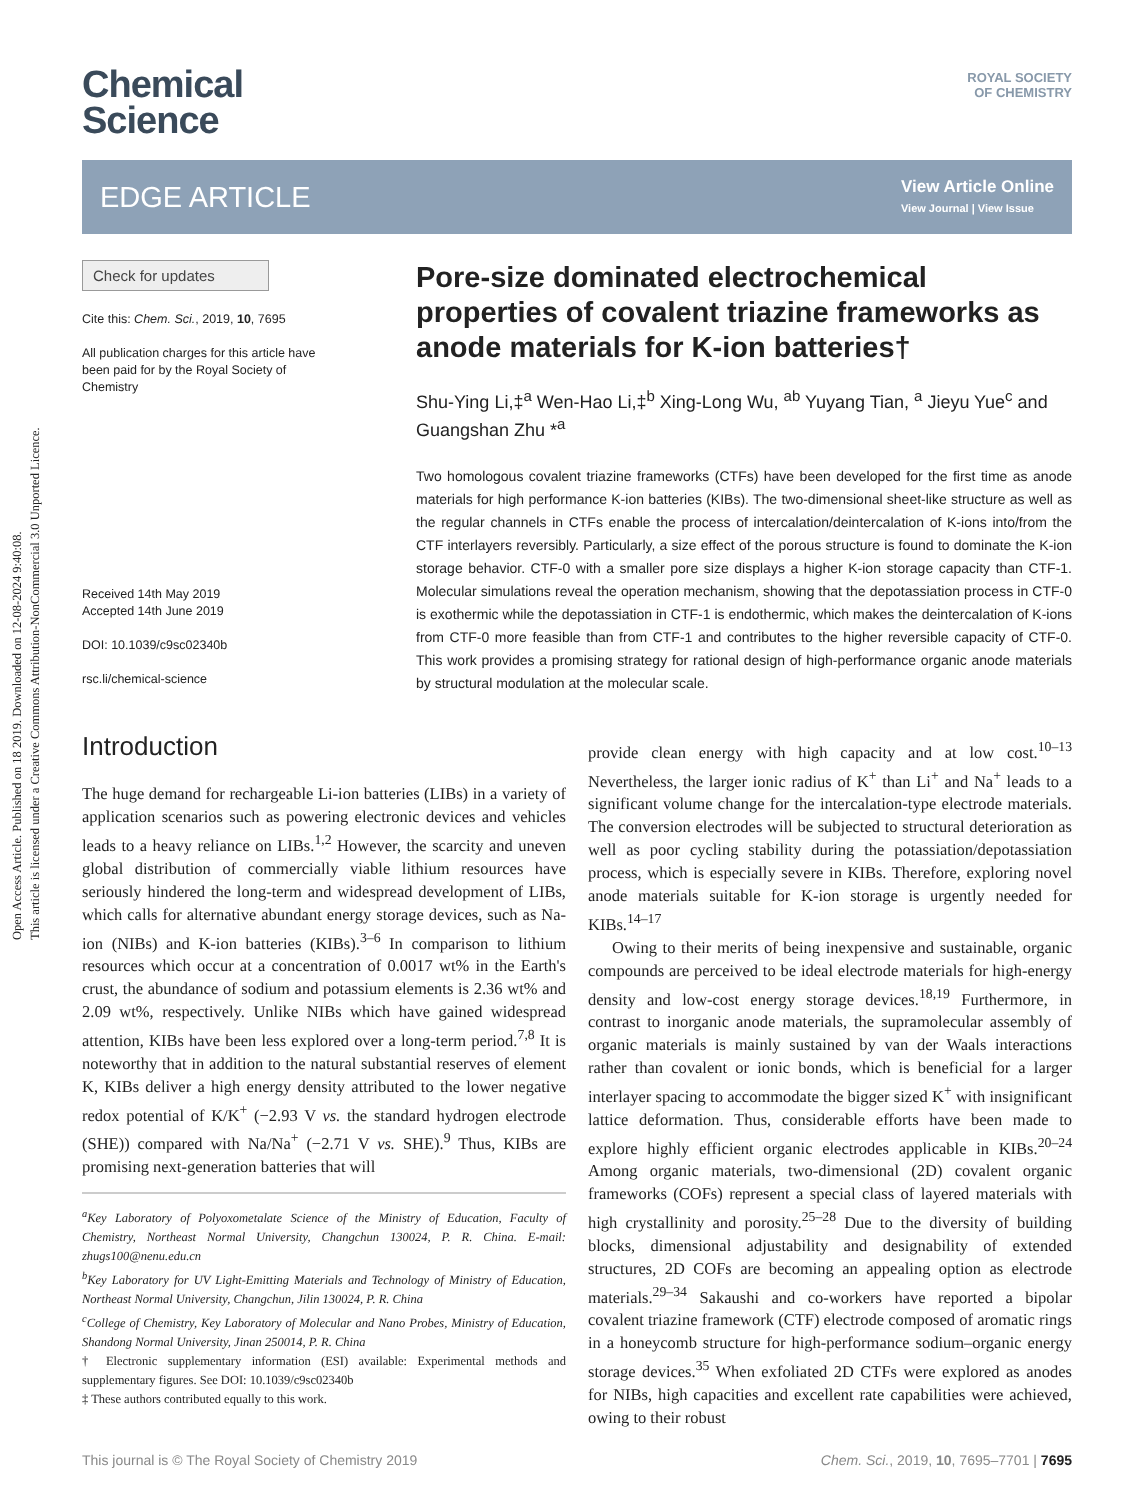Open Access Article. Published on 18 2019. Downloaded on 12-08-2024 9:40:08.
This article is licensed under a Creative Commons Attribution-NonCommercial 3.0 Unported Licence.
ROYAL SOCIETY
OF CHEMISTRY
Chemical
Science
EDGE ARTICLE
View Article Online
View Journal | View Issue
Check for updates
Cite this: Chem. Sci., 2019, 10, 7695
All publication charges for this article have been paid for by the Royal Society of Chemistry
Received 14th May 2019
Accepted 14th June 2019
DOI: 10.1039/c9sc02340b
rsc.li/chemical-science
Pore-size dominated electrochemical properties of covalent triazine frameworks as anode materials for K-ion batteries†
Shu-Ying Li,‡<sup>a</sup> Wen-Hao Li,‡<sup>b</sup> Xing-Long Wu, <sup>ab</sup> Yuyang Tian, <sup>a</sup> Jieyu Yue<sup>c</sup> and Guangshan Zhu *<sup>a</sup>
Two homologous covalent triazine frameworks (CTFs) have been developed for the first time as anode materials for high performance K-ion batteries (KIBs). The two-dimensional sheet-like structure as well as the regular channels in CTFs enable the process of intercalation/deintercalation of K-ions into/from the CTF interlayers reversibly. Particularly, a size effect of the porous structure is found to dominate the K-ion storage behavior. CTF-0 with a smaller pore size displays a higher K-ion storage capacity than CTF-1. Molecular simulations reveal the operation mechanism, showing that the depotassiation process in CTF-0 is exothermic while the depotassiation in CTF-1 is endothermic, which makes the deintercalation of K-ions from CTF-0 more feasible than from CTF-1 and contributes to the higher reversible capacity of CTF-0. This work provides a promising strategy for rational design of high-performance organic anode materials by structural modulation at the molecular scale.
Introduction
The huge demand for rechargeable Li-ion batteries (LIBs) in a variety of application scenarios such as powering electronic devices and vehicles leads to a heavy reliance on LIBs.<sup>1,2</sup> However, the scarcity and uneven global distribution of commercially viable lithium resources have seriously hindered the long-term and widespread development of LIBs, which calls for alternative abundant energy storage devices, such as Na-ion (NIBs) and K-ion batteries (KIBs).<sup>3–6</sup> In comparison to lithium resources which occur at a concentration of 0.0017 wt% in the Earth's crust, the abundance of sodium and potassium elements is 2.36 wt% and 2.09 wt%, respectively. Unlike NIBs which have gained widespread attention, KIBs have been less explored over a long-term period.<sup>7,8</sup> It is noteworthy that in addition to the natural substantial reserves of element K, KIBs deliver a high energy density attributed to the lower negative redox potential of K/K<sup>+</sup> (−2.93 V vs. the standard hydrogen electrode (SHE)) compared with Na/Na<sup>+</sup> (−2.71 V vs. SHE).<sup>9</sup> Thus, KIBs are promising next-generation batteries that will
<sup>a</sup> Key Laboratory of Polyoxometalate Science of the Ministry of Education, Faculty of Chemistry, Northeast Normal University, Changchun 130024, P. R. China. E-mail: zhugs100@nenu.edu.cn
<sup>b</sup> Key Laboratory for UV Light-Emitting Materials and Technology of Ministry of Education, Northeast Normal University, Changchun, Jilin 130024, P. R. China
<sup>c</sup> College of Chemistry, Key Laboratory of Molecular and Nano Probes, Ministry of Education, Shandong Normal University, Jinan 250014, P. R. China
† Electronic supplementary information (ESI) available: Experimental methods and supplementary figures. See DOI: 10.1039/c9sc02340b
‡ These authors contributed equally to this work.
provide clean energy with high capacity and at low cost.<sup>10–13</sup> Nevertheless, the larger ionic radius of K<sup>+</sup> than Li<sup>+</sup> and Na<sup>+</sup> leads to a significant volume change for the intercalation-type electrode materials. The conversion electrodes will be subjected to structural deterioration as well as poor cycling stability during the potassiation/depotassiation process, which is especially severe in KIBs. Therefore, exploring novel anode materials suitable for K-ion storage is urgently needed for KIBs.<sup>14–17</sup>
Owing to their merits of being inexpensive and sustainable, organic compounds are perceived to be ideal electrode materials for high-energy density and low-cost energy storage devices.<sup>18,19</sup> Furthermore, in contrast to inorganic anode materials, the supramolecular assembly of organic materials is mainly sustained by van der Waals interactions rather than covalent or ionic bonds, which is beneficial for a larger interlayer spacing to accommodate the bigger sized K<sup>+</sup> with insignificant lattice deformation. Thus, considerable efforts have been made to explore highly efficient organic electrodes applicable in KIBs.<sup>20–24</sup> Among organic materials, two-dimensional (2D) covalent organic frameworks (COFs) represent a special class of layered materials with high crystallinity and porosity.<sup>25–28</sup> Due to the diversity of building blocks, dimensional adjustability and designability of extended structures, 2D COFs are becoming an appealing option as electrode materials.<sup>29–34</sup> Sakaushi and co-workers have reported a bipolar covalent triazine framework (CTF) electrode composed of aromatic rings in a honeycomb structure for high-performance sodium–organic energy storage devices.<sup>35</sup> When exfoliated 2D CTFs were explored as anodes for NIBs, high capacities and excellent rate capabilities were achieved, owing to their robust
This journal is © The Royal Society of Chemistry 2019 Chem. Sci., 2019, 10, 7695–7701 | 7695